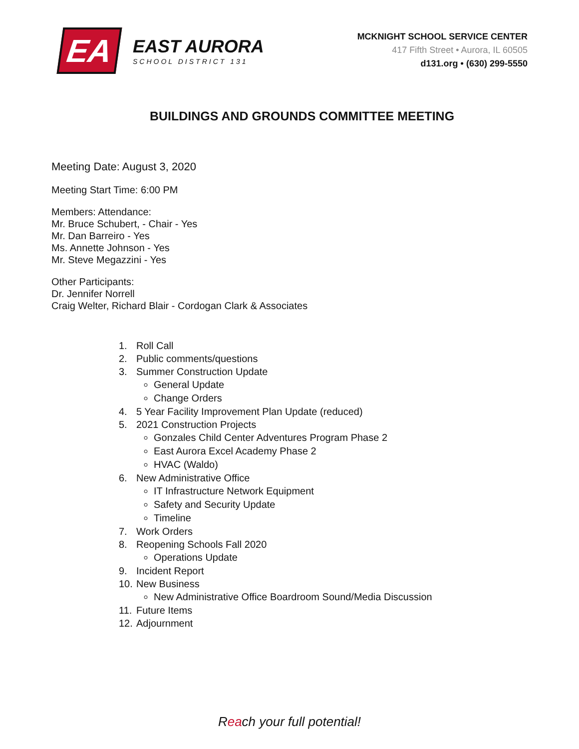EA
EAST AURORA
SCHOOL DISTRICT 131
MCKNIGHT SCHOOL SERVICE CENTER
417 Fifth Street • Aurora, IL 60505
d131.org • (630) 299-5550
BUILDINGS AND GROUNDS COMMITTEE MEETING
Meeting Date: August 3, 2020
Meeting Start Time: 6:00 PM
Members: Attendance:
Mr. Bruce Schubert, - Chair - Yes
Mr. Dan Barreiro - Yes
Ms. Annette Johnson - Yes
Mr. Steve Megazzini - Yes
Other Participants:
Dr. Jennifer Norrell
Craig Welter, Richard Blair - Cordogan Clark & Associates
1. Roll Call
2. Public comments/questions
3. Summer Construction Update
General Update
Change Orders
4. 5 Year Facility Improvement Plan Update (reduced)
5. 2021 Construction Projects
Gonzales Child Center Adventures Program Phase 2
East Aurora Excel Academy Phase 2
HVAC (Waldo)
6. New Administrative Office
IT Infrastructure Network Equipment
Safety and Security Update
Timeline
7. Work Orders
8. Reopening Schools Fall 2020
Operations Update
9. Incident Report
10. New Business
New Administrative Office Boardroom Sound/Media Discussion
11. Future Items
12. Adjournment
Reach your full potential!